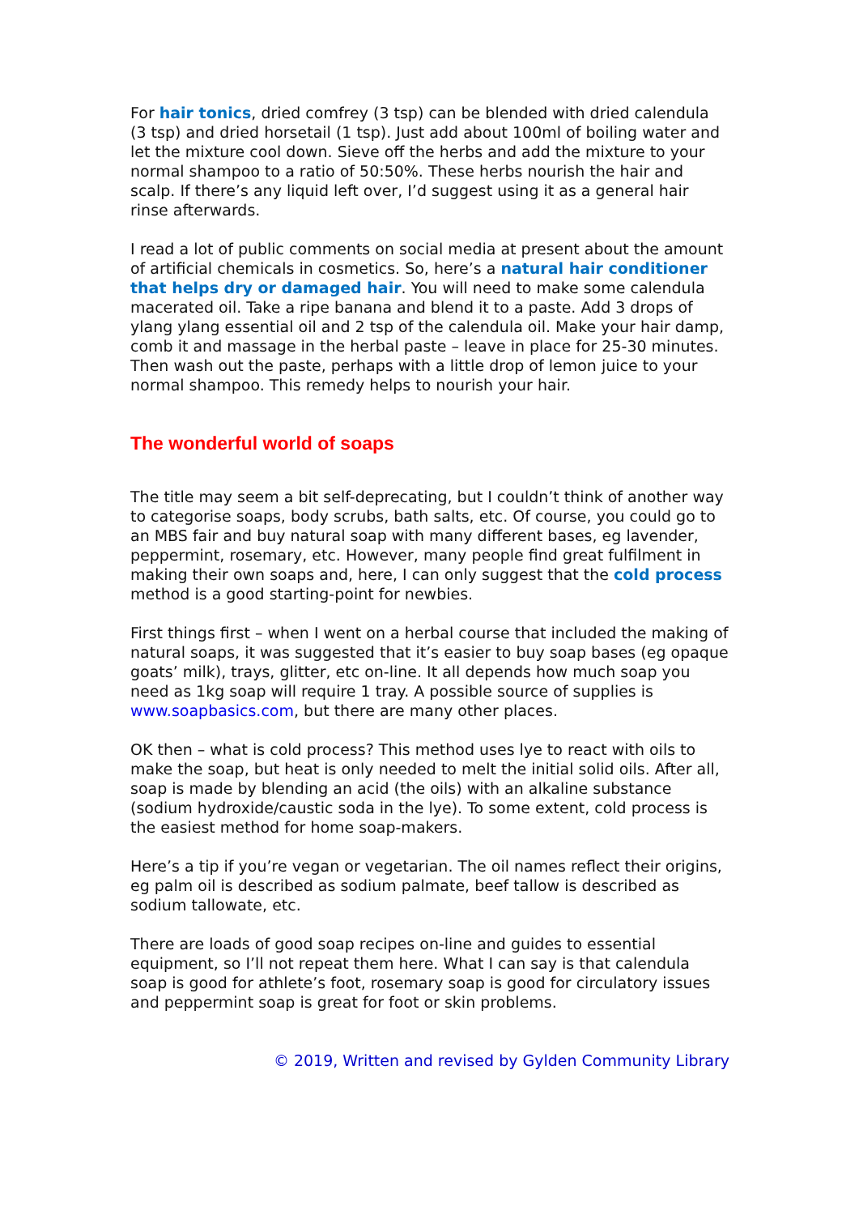For hair tonics, dried comfrey (3 tsp) can be blended with dried calendula (3 tsp) and dried horsetail (1 tsp). Just add about 100ml of boiling water and let the mixture cool down. Sieve off the herbs and add the mixture to your normal shampoo to a ratio of 50:50%. These herbs nourish the hair and scalp. If there’s any liquid left over, I’d suggest using it as a general hair rinse afterwards.
I read a lot of public comments on social media at present about the amount of artificial chemicals in cosmetics. So, here’s a natural hair conditioner that helps dry or damaged hair. You will need to make some calendula macerated oil. Take a ripe banana and blend it to a paste. Add 3 drops of ylang ylang essential oil and 2 tsp of the calendula oil. Make your hair damp, comb it and massage in the herbal paste – leave in place for 25-30 minutes. Then wash out the paste, perhaps with a little drop of lemon juice to your normal shampoo. This remedy helps to nourish your hair.
The wonderful world of soaps
The title may seem a bit self-deprecating, but I couldn’t think of another way to categorise soaps, body scrubs, bath salts, etc. Of course, you could go to an MBS fair and buy natural soap with many different bases, eg lavender, peppermint, rosemary, etc. However, many people find great fulfilment in making their own soaps and, here, I can only suggest that the cold process method is a good starting-point for newbies.
First things first – when I went on a herbal course that included the making of natural soaps, it was suggested that it’s easier to buy soap bases (eg opaque goats’ milk), trays, glitter, etc on-line. It all depends how much soap you need as 1kg soap will require 1 tray. A possible source of supplies is www.soapbasics.com, but there are many other places.
OK then – what is cold process? This method uses lye to react with oils to make the soap, but heat is only needed to melt the initial solid oils. After all, soap is made by blending an acid (the oils) with an alkaline substance (sodium hydroxide/caustic soda in the lye). To some extent, cold process is the easiest method for home soap-makers.
Here’s a tip if you’re vegan or vegetarian. The oil names reflect their origins, eg palm oil is described as sodium palmate, beef tallow is described as sodium tallowate, etc.
There are loads of good soap recipes on-line and guides to essential equipment, so I’ll not repeat them here. What I can say is that calendula soap is good for athlete’s foot, rosemary soap is good for circulatory issues and peppermint soap is great for foot or skin problems.
© 2019, Written and revised by Gylden Community Library